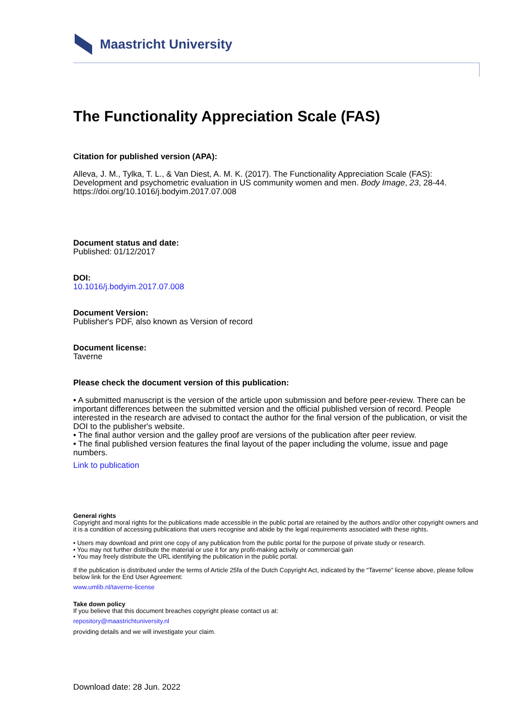Maastricht University
The Functionality Appreciation Scale (FAS)
Citation for published version (APA):
Alleva, J. M., Tylka, T. L., & Van Diest, A. M. K. (2017). The Functionality Appreciation Scale (FAS): Development and psychometric evaluation in US community women and men. Body Image, 23, 28-44. https://doi.org/10.1016/j.bodyim.2017.07.008
Document status and date:
Published: 01/12/2017
DOI:
10.1016/j.bodyim.2017.07.008
Document Version:
Publisher's PDF, also known as Version of record
Document license:
Taverne
Please check the document version of this publication:
• A submitted manuscript is the version of the article upon submission and before peer-review. There can be important differences between the submitted version and the official published version of record. People interested in the research are advised to contact the author for the final version of the publication, or visit the DOI to the publisher's website.
• The final author version and the galley proof are versions of the publication after peer review.
• The final published version features the final layout of the paper including the volume, issue and page numbers.
Link to publication
General rights
Copyright and moral rights for the publications made accessible in the public portal are retained by the authors and/or other copyright owners and it is a condition of accessing publications that users recognise and abide by the legal requirements associated with these rights.
• Users may download and print one copy of any publication from the public portal for the purpose of private study or research.
• You may not further distribute the material or use it for any profit-making activity or commercial gain
• You may freely distribute the URL identifying the publication in the public portal.
If the publication is distributed under the terms of Article 25fa of the Dutch Copyright Act, indicated by the “Taverne” license above, please follow below link for the End User Agreement:
www.umlib.nl/taverne-license
Take down policy
If you believe that this document breaches copyright please contact us at:
repository@maastrichtuniversity.nl
providing details and we will investigate your claim.
Download date: 28 Jun. 2022